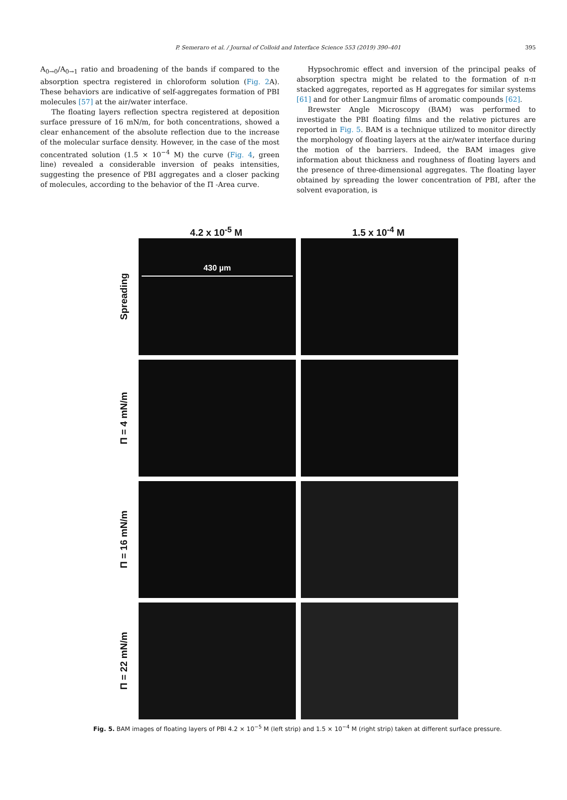P. Semeraro et al. / Journal of Colloid and Interface Science 553 (2019) 390–401 395
A<sub>0→0</sub>/A<sub>0→1</sub> ratio and broadening of the bands if compared to the absorption spectra registered in chloroform solution (Fig. 2 A). These behaviors are indicative of self-aggregates formation of PBI molecules [57] at the air/water interface.
The floating layers reflection spectra registered at deposition surface pressure of 16 mN/m, for both concentrations, showed a clear enhancement of the absolute reflection due to the increase of the molecular surface density. However, in the case of the most concentrated solution (1.5 × 10<sup>−4</sup> M) the curve (Fig. 4, green line) revealed a considerable inversion of peaks intensities, suggesting the presence of PBI aggregates and a closer packing of molecules, according to the behavior of the Π -Area curve.
Hypsochromic effect and inversion of the principal peaks of absorption spectra might be related to the formation of π-π stacked aggregates, reported as H aggregates for similar systems [61] and for other Langmuir films of aromatic compounds [62].
Brewster Angle Microscopy (BAM) was performed to investigate the PBI floating films and the relative pictures are reported in Fig. 5. BAM is a technique utilized to monitor directly the morphology of floating layers at the air/water interface during the motion of the barriers. Indeed, the BAM images give information about thickness and roughness of floating layers and the presence of three-dimensional aggregates. The floating layer obtained by spreading the lower concentration of PBI, after the solvent evaporation, is
4.2 x 10<sup>-5</sup> M 1.5 x 10<sup>-4</sup> M
Spreading
430 µm
Π = 4 mN/m
Π = 16 mN/m
Π = 22 mN/m
Fig. 5. BAM images of floating layers of PBI 4.2 × 10<sup>−5</sup> M (left strip) and 1.5 × 10<sup>−4</sup> M (right strip) taken at different surface pressure.